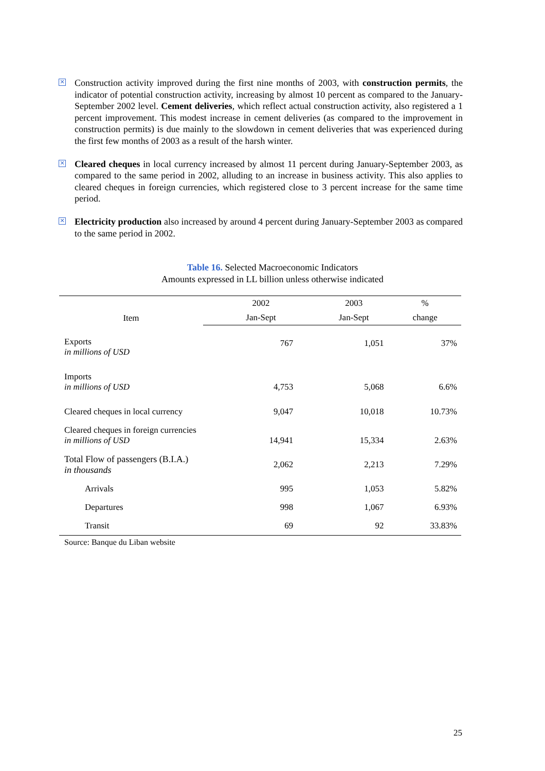✕ Construction activity improved during the first nine months of 2003, with construction permits, the indicator of potential construction activity, increasing by almost 10 percent as compared to the January-September 2002 level. Cement deliveries, which reflect actual construction activity, also registered a 1 percent improvement. This modest increase in cement deliveries (as compared to the improvement in construction permits) is due mainly to the slowdown in cement deliveries that was experienced during the first few months of 2003 as a result of the harsh winter.
✕ Cleared cheques in local currency increased by almost 11 percent during January-September 2003, as compared to the same period in 2002, alluding to an increase in business activity. This also applies to cleared cheques in foreign currencies, which registered close to 3 percent increase for the same time period.
✕ Electricity production also increased by around 4 percent during January-September 2003 as compared to the same period in 2002.
Table 16. Selected Macroeconomic Indicators
Amounts expressed in LL billion unless otherwise indicated
| Item | 2002 | 2003 | % |
| --- | --- | --- | --- |
| | Jan-Sept | Jan-Sept | change |
| Exports in millions of USD | 767 | 1,051 | 37% |
| Imports in millions of USD | 4,753 | 5,068 | 6.6% |
| Cleared cheques in local currency | 9,047 | 10,018 | 10.73% |
| Cleared cheques in foreign currencies in millions of USD | 14,941 | 15,334 | 2.63% |
| Total Flow of passengers (B.I.A.) in thousands | 2,062 | 2,213 | 7.29% |
| Arrivals | 995 | 1,053 | 5.82% |
| Departures | 998 | 1,067 | 6.93% |
| Transit | 69 | 92 | 33.83% |
| Source: Banque du Liban website | | | |
25